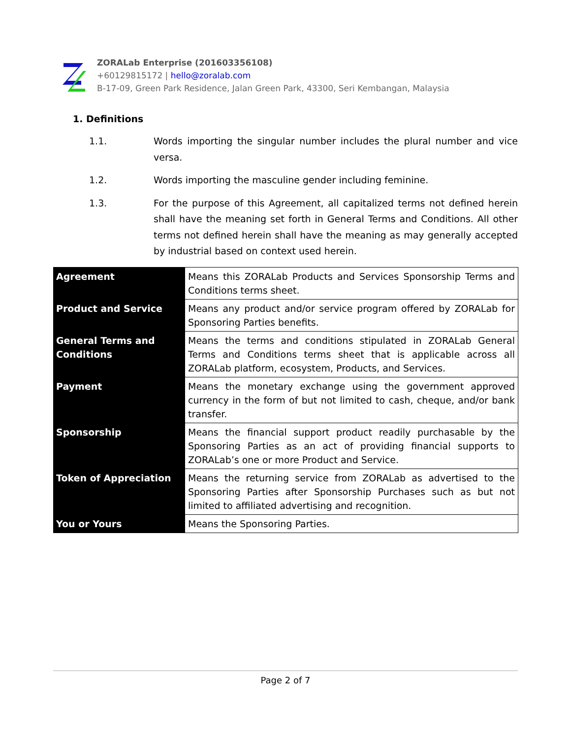ZORALab Enterprise (201603356108)
+60129815172 | hello@zoralab.com
B-17-09, Green Park Residence, Jalan Green Park, 43300, Seri Kembangan, Malaysia
1. Definitions
1.1. Words importing the singular number includes the plural number and vice versa.
1.2. Words importing the masculine gender including feminine.
1.3. For the purpose of this Agreement, all capitalized terms not defined herein shall have the meaning set forth in General Terms and Conditions. All other terms not defined herein shall have the meaning as may generally accepted by industrial based on context used herein.
| Agreement | Means this ZORALab Products and Services Sponsorship Terms and Conditions terms sheet. |
| Product and Service | Means any product and/or service program offered by ZORALab for Sponsoring Parties benefits. |
| General Terms and Conditions | Means the terms and conditions stipulated in ZORALab General Terms and Conditions terms sheet that is applicable across all ZORALab platform, ecosystem, Products, and Services. |
| Payment | Means the monetary exchange using the government approved currency in the form of but not limited to cash, cheque, and/or bank transfer. |
| Sponsorship | Means the financial support product readily purchasable by the Sponsoring Parties as an act of providing financial supports to ZORALab’s one or more Product and Service. |
| Token of Appreciation | Means the returning service from ZORALab as advertised to the Sponsoring Parties after Sponsorship Purchases such as but not limited to affiliated advertising and recognition. |
| You or Yours | Means the Sponsoring Parties. |
Page 2 of 7